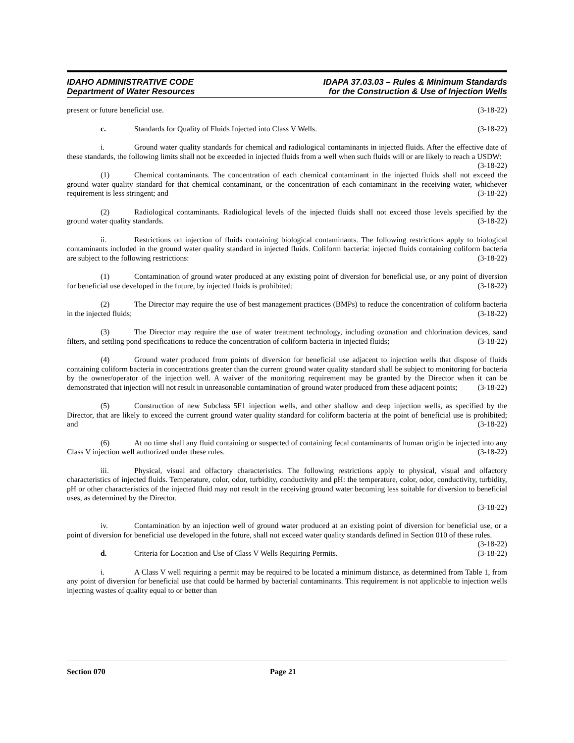IDAHO ADMINISTRATIVE CODE
Department of Water Resources
IDAPA 37.03.03 – Rules & Minimum Standards
for the Construction & Use of Injection Wells
present or future beneficial use. (3-18-22)
c. Standards for Quality of Fluids Injected into Class V Wells. (3-18-22)
i. Ground water quality standards for chemical and radiological contaminants in injected fluids. After the effective date of these standards, the following limits shall not be exceeded in injected fluids from a well when such fluids will or are likely to reach a USDW: (3-18-22)
(1) Chemical contaminants. The concentration of each chemical contaminant in the injected fluids shall not exceed the ground water quality standard for that chemical contaminant, or the concentration of each contaminant in the receiving water, whichever requirement is less stringent; and (3-18-22)
(2) Radiological contaminants. Radiological levels of the injected fluids shall not exceed those levels specified by the ground water quality standards. (3-18-22)
ii. Restrictions on injection of fluids containing biological contaminants. The following restrictions apply to biological contaminants included in the ground water quality standard in injected fluids. Coliform bacteria: injected fluids containing coliform bacteria are subject to the following restrictions: (3-18-22)
(1) Contamination of ground water produced at any existing point of diversion for beneficial use, or any point of diversion for beneficial use developed in the future, by injected fluids is prohibited; (3-18-22)
(2) The Director may require the use of best management practices (BMPs) to reduce the concentration of coliform bacteria in the injected fluids; (3-18-22)
(3) The Director may require the use of water treatment technology, including ozonation and chlorination devices, sand filters, and settling pond specifications to reduce the concentration of coliform bacteria in injected fluids; (3-18-22)
(4) Ground water produced from points of diversion for beneficial use adjacent to injection wells that dispose of fluids containing coliform bacteria in concentrations greater than the current ground water quality standard shall be subject to monitoring for bacteria by the owner/operator of the injection well. A waiver of the monitoring requirement may be granted by the Director when it can be demonstrated that injection will not result in unreasonable contamination of ground water produced from these adjacent points; (3-18-22)
(5) Construction of new Subclass 5F1 injection wells, and other shallow and deep injection wells, as specified by the Director, that are likely to exceed the current ground water quality standard for coliform bacteria at the point of beneficial use is prohibited; and (3-18-22)
(6) At no time shall any fluid containing or suspected of containing fecal contaminants of human origin be injected into any Class V injection well authorized under these rules. (3-18-22)
iii. Physical, visual and olfactory characteristics. The following restrictions apply to physical, visual and olfactory characteristics of injected fluids. Temperature, color, odor, turbidity, conductivity and pH: the temperature, color, odor, conductivity, turbidity, pH or other characteristics of the injected fluid may not result in the receiving ground water becoming less suitable for diversion to beneficial uses, as determined by the Director.
(3-18-22)
iv. Contamination by an injection well of ground water produced at an existing point of diversion for beneficial use, or a point of diversion for beneficial use developed in the future, shall not exceed water quality standards defined in Section 010 of these rules. (3-18-22)
d. Criteria for Location and Use of Class V Wells Requiring Permits. (3-18-22)
i. A Class V well requiring a permit may be required to be located a minimum distance, as determined from Table 1, from any point of diversion for beneficial use that could be harmed by bacterial contaminants. This requirement is not applicable to injection wells injecting wastes of quality equal to or better than
Section 070 Page 21